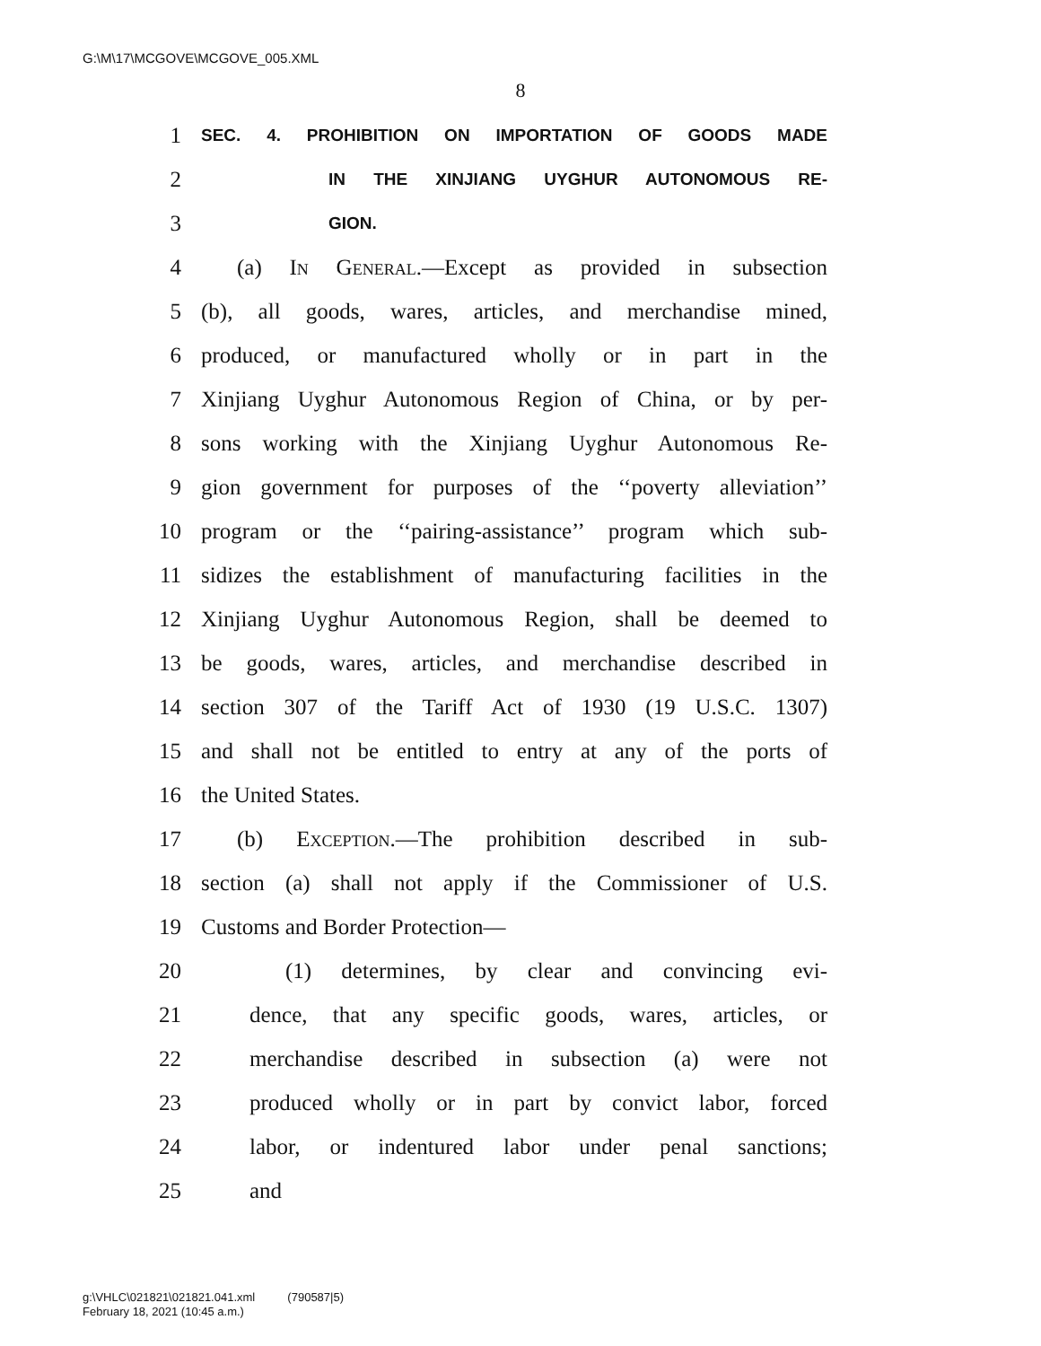G:\M\17\MCGOVE\MCGOVE_005.XML
8
1 SEC. 4. PROHIBITION ON IMPORTATION OF GOODS MADE
2 IN THE XINJIANG UYGHUR AUTONOMOUS RE-
3 GION.
4 (a) In General.—Except as provided in subsection
5 (b), all goods, wares, articles, and merchandise mined,
6 produced, or manufactured wholly or in part in the
7 Xinjiang Uyghur Autonomous Region of China, or by per-
8 sons working with the Xinjiang Uyghur Autonomous Re-
9 gion government for purposes of the ‘‘poverty alleviation’’
10 program or the ‘‘pairing-assistance’’ program which sub-
11 sidizes the establishment of manufacturing facilities in the
12 Xinjiang Uyghur Autonomous Region, shall be deemed to
13 be goods, wares, articles, and merchandise described in
14 section 307 of the Tariff Act of 1930 (19 U.S.C. 1307)
15 and shall not be entitled to entry at any of the ports of
16 the United States.
17 (b) Exception.—The prohibition described in sub-
18 section (a) shall not apply if the Commissioner of U.S.
19 Customs and Border Protection—
20 (1) determines, by clear and convincing evi-
21 dence, that any specific goods, wares, articles, or
22 merchandise described in subsection (a) were not
23 produced wholly or in part by convict labor, forced
24 labor, or indentured labor under penal sanctions;
25 and
g:\VHLC\021821\021821.041.xml (790587|5)
February 18, 2021 (10:45 a.m.)